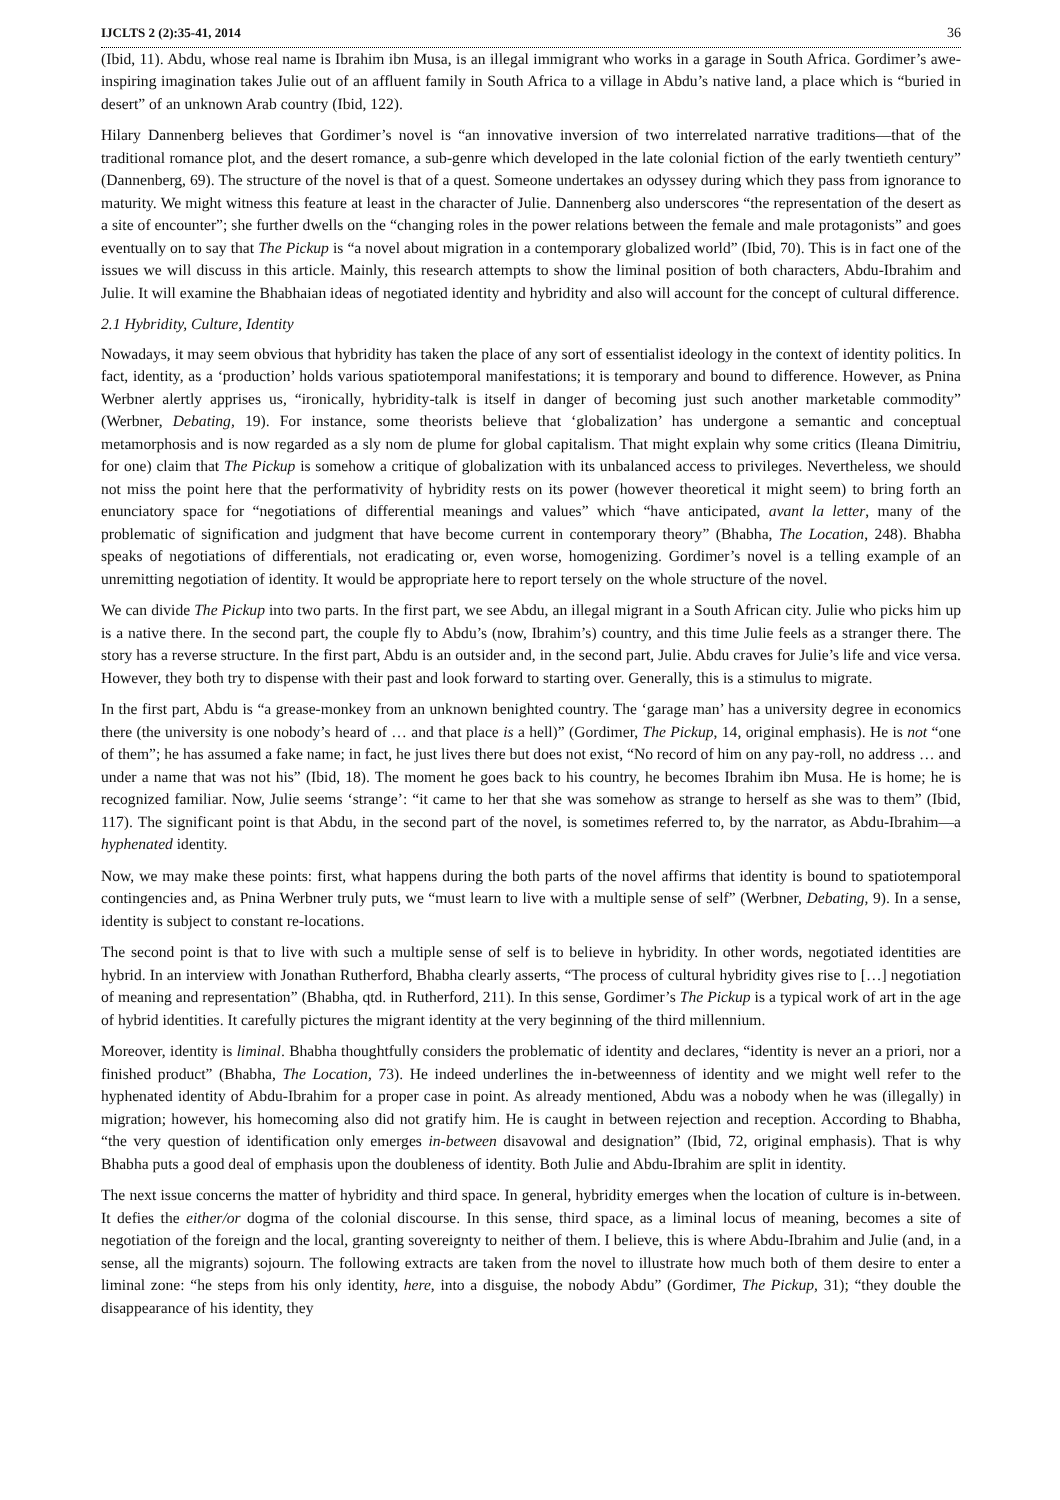IJCLTS 2 (2):35-41, 2014 36
(Ibid, 11). Abdu, whose real name is Ibrahim ibn Musa, is an illegal immigrant who works in a garage in South Africa. Gordimer’s awe-inspiring imagination takes Julie out of an affluent family in South Africa to a village in Abdu’s native land, a place which is “buried in desert” of an unknown Arab country (Ibid, 122).
Hilary Dannenberg believes that Gordimer’s novel is “an innovative inversion of two interrelated narrative traditions—that of the traditional romance plot, and the desert romance, a sub-genre which developed in the late colonial fiction of the early twentieth century” (Dannenberg, 69). The structure of the novel is that of a quest. Someone undertakes an odyssey during which they pass from ignorance to maturity. We might witness this feature at least in the character of Julie. Dannenberg also underscores “the representation of the desert as a site of encounter”; she further dwells on the “changing roles in the power relations between the female and male protagonists” and goes eventually on to say that The Pickup is “a novel about migration in a contemporary globalized world” (Ibid, 70). This is in fact one of the issues we will discuss in this article. Mainly, this research attempts to show the liminal position of both characters, Abdu-Ibrahim and Julie. It will examine the Bhabhaian ideas of negotiated identity and hybridity and also will account for the concept of cultural difference.
2.1 Hybridity, Culture, Identity
Nowadays, it may seem obvious that hybridity has taken the place of any sort of essentialist ideology in the context of identity politics. In fact, identity, as a ‘production’ holds various spatiotemporal manifestations; it is temporary and bound to difference. However, as Pnina Werbner alertly apprises us, “ironically, hybridity-talk is itself in danger of becoming just such another marketable commodity” (Werbner, Debating, 19). For instance, some theorists believe that ‘globalization’ has undergone a semantic and conceptual metamorphosis and is now regarded as a sly nom de plume for global capitalism. That might explain why some critics (Ileana Dimitriu, for one) claim that The Pickup is somehow a critique of globalization with its unbalanced access to privileges. Nevertheless, we should not miss the point here that the performativity of hybridity rests on its power (however theoretical it might seem) to bring forth an enunciatory space for “negotiations of differential meanings and values” which “have anticipated, avant la letter, many of the problematic of signification and judgment that have become current in contemporary theory” (Bhabha, The Location, 248). Bhabha speaks of negotiations of differentials, not eradicating or, even worse, homogenizing. Gordimer’s novel is a telling example of an unremitting negotiation of identity. It would be appropriate here to report tersely on the whole structure of the novel.
We can divide The Pickup into two parts. In the first part, we see Abdu, an illegal migrant in a South African city. Julie who picks him up is a native there. In the second part, the couple fly to Abdu’s (now, Ibrahim’s) country, and this time Julie feels as a stranger there. The story has a reverse structure. In the first part, Abdu is an outsider and, in the second part, Julie. Abdu craves for Julie’s life and vice versa. However, they both try to dispense with their past and look forward to starting over. Generally, this is a stimulus to migrate.
In the first part, Abdu is “a grease-monkey from an unknown benighted country. The ‘garage man’ has a university degree in economics there (the university is one nobody’s heard of … and that place is a hell)” (Gordimer, The Pickup, 14, original emphasis). He is not “one of them”; he has assumed a fake name; in fact, he just lives there but does not exist, “No record of him on any pay-roll, no address … and under a name that was not his” (Ibid, 18). The moment he goes back to his country, he becomes Ibrahim ibn Musa. He is home; he is recognized familiar. Now, Julie seems ‘strange’: “it came to her that she was somehow as strange to herself as she was to them” (Ibid, 117). The significant point is that Abdu, in the second part of the novel, is sometimes referred to, by the narrator, as Abdu-Ibrahim—a hyphenated identity.
Now, we may make these points: first, what happens during the both parts of the novel affirms that identity is bound to spatiotemporal contingencies and, as Pnina Werbner truly puts, we “must learn to live with a multiple sense of self” (Werbner, Debating, 9). In a sense, identity is subject to constant re-locations.
The second point is that to live with such a multiple sense of self is to believe in hybridity. In other words, negotiated identities are hybrid. In an interview with Jonathan Rutherford, Bhabha clearly asserts, “The process of cultural hybridity gives rise to […] negotiation of meaning and representation” (Bhabha, qtd. in Rutherford, 211). In this sense, Gordimer’s The Pickup is a typical work of art in the age of hybrid identities. It carefully pictures the migrant identity at the very beginning of the third millennium.
Moreover, identity is liminal. Bhabha thoughtfully considers the problematic of identity and declares, “identity is never an a priori, nor a finished product” (Bhabha, The Location, 73). He indeed underlines the in-betweenness of identity and we might well refer to the hyphenated identity of Abdu-Ibrahim for a proper case in point. As already mentioned, Abdu was a nobody when he was (illegally) in migration; however, his homecoming also did not gratify him. He is caught in between rejection and reception. According to Bhabha, “the very question of identification only emerges in-between disavowal and designation” (Ibid, 72, original emphasis). That is why Bhabha puts a good deal of emphasis upon the doubleness of identity. Both Julie and Abdu-Ibrahim are split in identity.
The next issue concerns the matter of hybridity and third space. In general, hybridity emerges when the location of culture is in-between. It defies the either/or dogma of the colonial discourse. In this sense, third space, as a liminal locus of meaning, becomes a site of negotiation of the foreign and the local, granting sovereignty to neither of them. I believe, this is where Abdu-Ibrahim and Julie (and, in a sense, all the migrants) sojourn. The following extracts are taken from the novel to illustrate how much both of them desire to enter a liminal zone: “he steps from his only identity, here, into a disguise, the nobody Abdu” (Gordimer, The Pickup, 31); “they double the disappearance of his identity, they